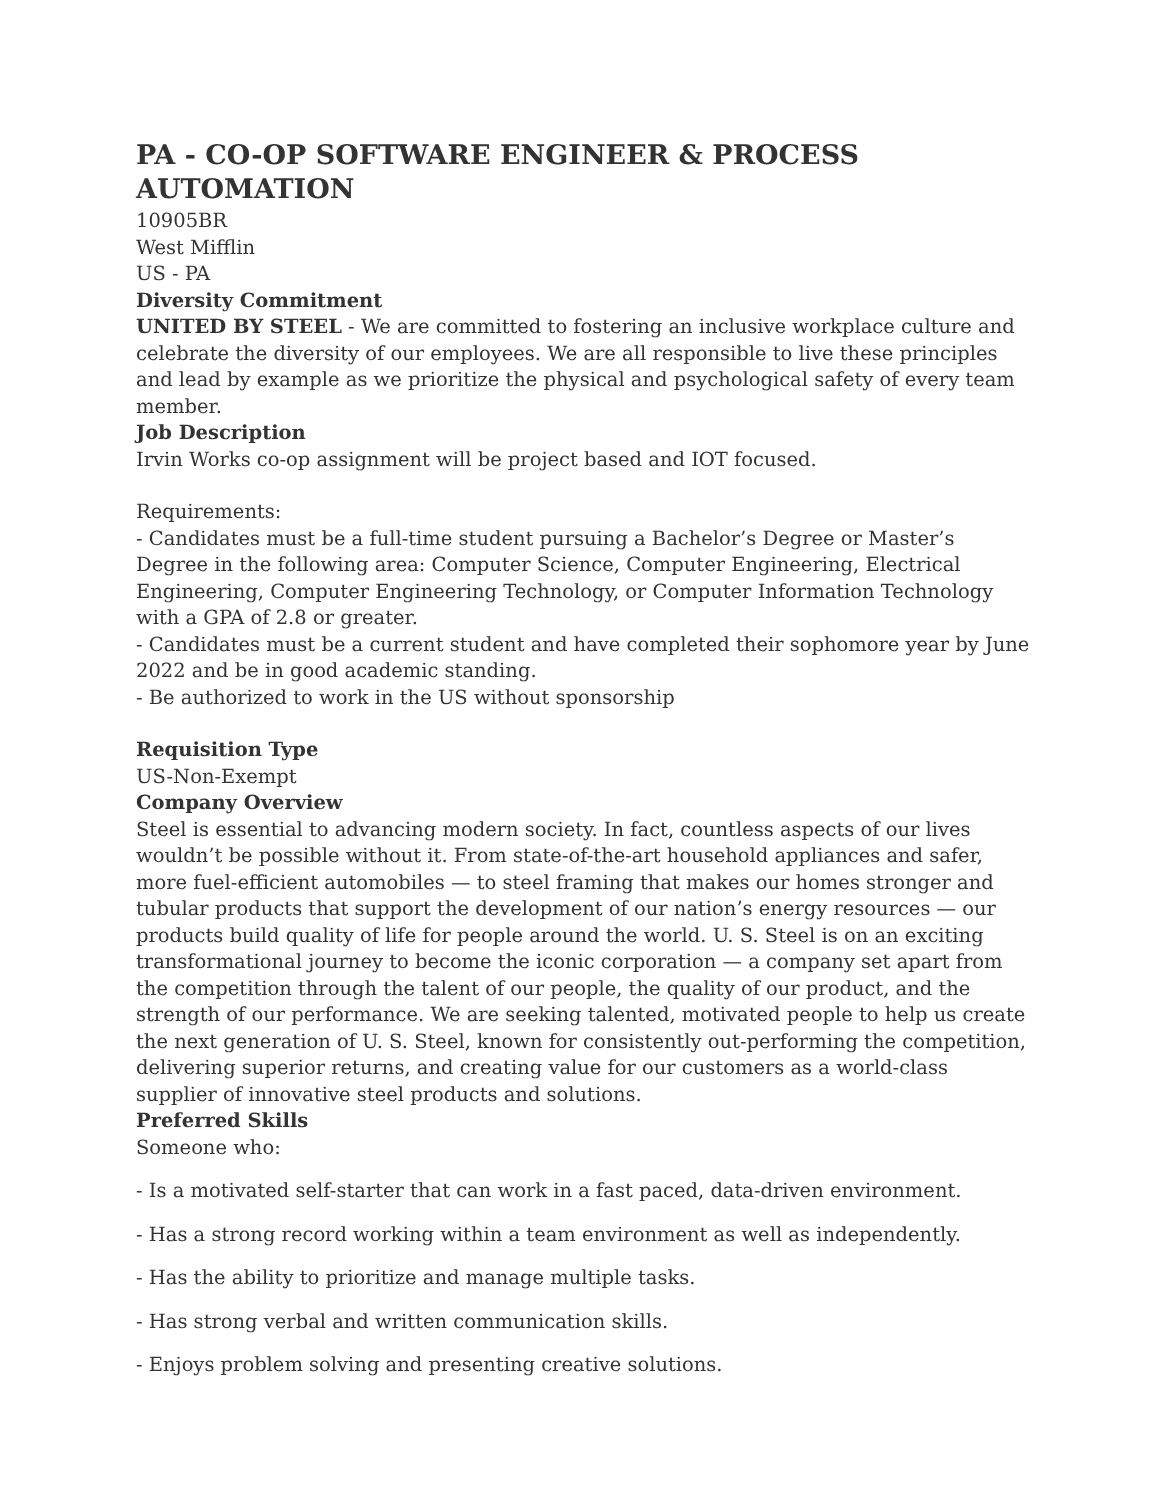PA - CO-OP SOFTWARE ENGINEER & PROCESS AUTOMATION
10905BR
West Mifflin
US - PA
Diversity Commitment
UNITED BY STEEL - We are committed to fostering an inclusive workplace culture and celebrate the diversity of our employees. We are all responsible to live these principles and lead by example as we prioritize the physical and psychological safety of every team member.
Job Description
Irvin Works co-op assignment will be project based and IOT focused.
Requirements:
- Candidates must be a full-time student pursuing a Bachelor’s Degree or Master’s Degree in the following area: Computer Science, Computer Engineering, Electrical Engineering, Computer Engineering Technology, or Computer Information Technology with a GPA of 2.8 or greater.
- Candidates must be a current student and have completed their sophomore year by June 2022 and be in good academic standing.
- Be authorized to work in the US without sponsorship
Requisition Type
US-Non-Exempt
Company Overview
Steel is essential to advancing modern society. In fact, countless aspects of our lives wouldn’t be possible without it. From state-of-the-art household appliances and safer, more fuel-efficient automobiles — to steel framing that makes our homes stronger and tubular products that support the development of our nation’s energy resources — our products build quality of life for people around the world. U. S. Steel is on an exciting transformational journey to become the iconic corporation — a company set apart from the competition through the talent of our people, the quality of our product, and the strength of our performance. We are seeking talented, motivated people to help us create the next generation of U. S. Steel, known for consistently out-performing the competition, delivering superior returns, and creating value for our customers as a world-class supplier of innovative steel products and solutions.
Preferred Skills
Someone who:
- Is a motivated self-starter that can work in a fast paced, data-driven environment.
- Has a strong record working within a team environment as well as independently.
- Has the ability to prioritize and manage multiple tasks.
- Has strong verbal and written communication skills.
- Enjoys problem solving and presenting creative solutions.